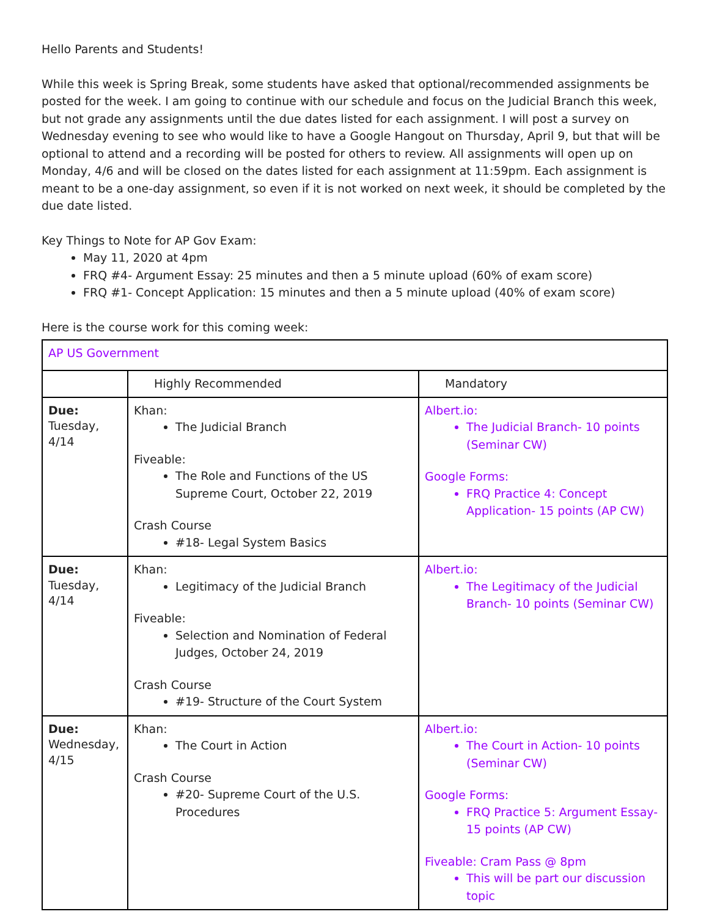Hello Parents and Students!
While this week is Spring Break, some students have asked that optional/recommended assignments be posted for the week. I am going to continue with our schedule and focus on the Judicial Branch this week, but not grade any assignments until the due dates listed for each assignment. I will post a survey on Wednesday evening to see who would like to have a Google Hangout on Thursday, April 9, but that will be optional to attend and a recording will be posted for others to review. All assignments will open up on Monday, 4/6 and will be closed on the dates listed for each assignment at 11:59pm. Each assignment is meant to be a one-day assignment, so even if it is not worked on next week, it should be completed by the due date listed.
Key Things to Note for AP Gov Exam:
May 11, 2020 at 4pm
FRQ #4- Argument Essay: 25 minutes and then a 5 minute upload (60% of exam score)
FRQ #1- Concept Application: 15 minutes and then a 5 minute upload (40% of exam score)
Here is the course work for this coming week:
| AP US Government | | |
| | Highly Recommended | Mandatory |
| Due: Tuesday, 4/14 | Khan: The Judicial Branch Fiveable: The Role and Functions of the US Supreme Court, October 22, 2019 Crash Course #18- Legal System Basics | Albert.io: The Judicial Branch- 10 points (Seminar CW) Google Forms: FRQ Practice 4: Concept Application- 15 points (AP CW) |
| Due: Tuesday, 4/14 | Khan: Legitimacy of the Judicial Branch Fiveable: Selection and Nomination of Federal Judges, October 24, 2019 Crash Course #19- Structure of the Court System | Albert.io: The Legitimacy of the Judicial Branch- 10 points (Seminar CW) |
| Due: Wednesday, 4/15 | Khan: The Court in Action Crash Course #20- Supreme Court of the U.S. Procedures | Albert.io: The Court in Action- 10 points (Seminar CW) Google Forms: FRQ Practice 5: Argument Essay- 15 points (AP CW) Fiveable: Cram Pass @ 8pm This will be part our discussion topic |